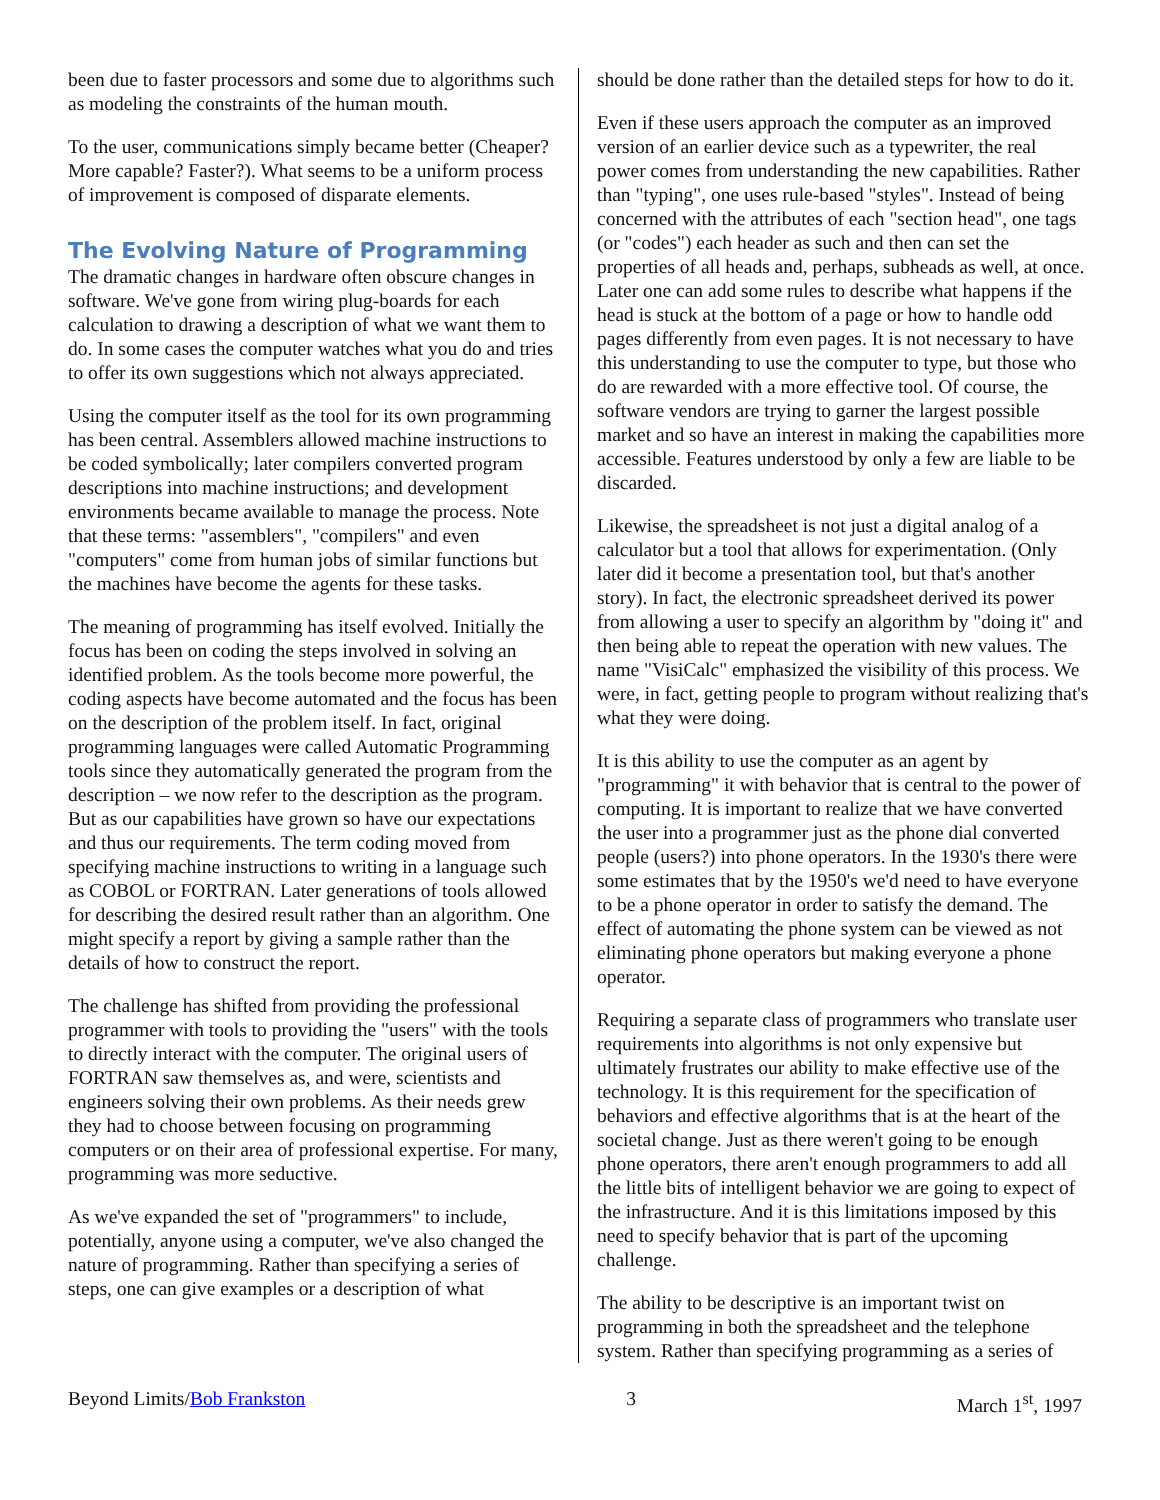been due to faster processors and some due to algorithms such as modeling the constraints of the human mouth.
To the user, communications simply became better (Cheaper? More capable? Faster?). What seems to be a uniform process of improvement is composed of disparate elements.
The Evolving Nature of Programming
The dramatic changes in hardware often obscure changes in software. We've gone from wiring plug-boards for each calculation to drawing a description of what we want them to do. In some cases the computer watches what you do and tries to offer its own suggestions which not always appreciated.
Using the computer itself as the tool for its own programming has been central. Assemblers allowed machine instructions to be coded symbolically; later compilers converted program descriptions into machine instructions; and development environments became available to manage the process. Note that these terms: "assemblers", "compilers" and even "computers" come from human jobs of similar functions but the machines have become the agents for these tasks.
The meaning of programming has itself evolved. Initially the focus has been on coding the steps involved in solving an identified problem. As the tools become more powerful, the coding aspects have become automated and the focus has been on the description of the problem itself. In fact, original programming languages were called Automatic Programming tools since they automatically generated the program from the description – we now refer to the description as the program. But as our capabilities have grown so have our expectations and thus our requirements. The term coding moved from specifying machine instructions to writing in a language such as COBOL or FORTRAN. Later generations of tools allowed for describing the desired result rather than an algorithm. One might specify a report by giving a sample rather than the details of how to construct the report.
The challenge has shifted from providing the professional programmer with tools to providing the "users" with the tools to directly interact with the computer. The original users of FORTRAN saw themselves as, and were, scientists and engineers solving their own problems. As their needs grew they had to choose between focusing on programming computers or on their area of professional expertise. For many, programming was more seductive.
As we've expanded the set of "programmers" to include, potentially, anyone using a computer, we've also changed the nature of programming. Rather than specifying a series of steps, one can give examples or a description of what
should be done rather than the detailed steps for how to do it.
Even if these users approach the computer as an improved version of an earlier device such as a typewriter, the real power comes from understanding the new capabilities. Rather than "typing", one uses rule-based "styles". Instead of being concerned with the attributes of each "section head", one tags (or "codes") each header as such and then can set the properties of all heads and, perhaps, subheads as well, at once. Later one can add some rules to describe what happens if the head is stuck at the bottom of a page or how to handle odd pages differently from even pages. It is not necessary to have this understanding to use the computer to type, but those who do are rewarded with a more effective tool. Of course, the software vendors are trying to garner the largest possible market and so have an interest in making the capabilities more accessible. Features understood by only a few are liable to be discarded.
Likewise, the spreadsheet is not just a digital analog of a calculator but a tool that allows for experimentation. (Only later did it become a presentation tool, but that's another story). In fact, the electronic spreadsheet derived its power from allowing a user to specify an algorithm by "doing it" and then being able to repeat the operation with new values. The name "VisiCalc" emphasized the visibility of this process. We were, in fact, getting people to program without realizing that's what they were doing.
It is this ability to use the computer as an agent by "programming" it with behavior that is central to the power of computing. It is important to realize that we have converted the user into a programmer just as the phone dial converted people (users?) into phone operators. In the 1930's there were some estimates that by the 1950's we'd need to have everyone to be a phone operator in order to satisfy the demand. The effect of automating the phone system can be viewed as not eliminating phone operators but making everyone a phone operator.
Requiring a separate class of programmers who translate user requirements into algorithms is not only expensive but ultimately frustrates our ability to make effective use of the technology. It is this requirement for the specification of behaviors and effective algorithms that is at the heart of the societal change. Just as there weren't going to be enough phone operators, there aren't enough programmers to add all the little bits of intelligent behavior we are going to expect of the infrastructure. And it is this limitations imposed by this need to specify behavior that is part of the upcoming challenge.
The ability to be descriptive is an important twist on programming in both the spreadsheet and the telephone system. Rather than specifying programming as a series of
Beyond Limits/Bob Frankston 3 March 1<sup>st</sup>, 1997